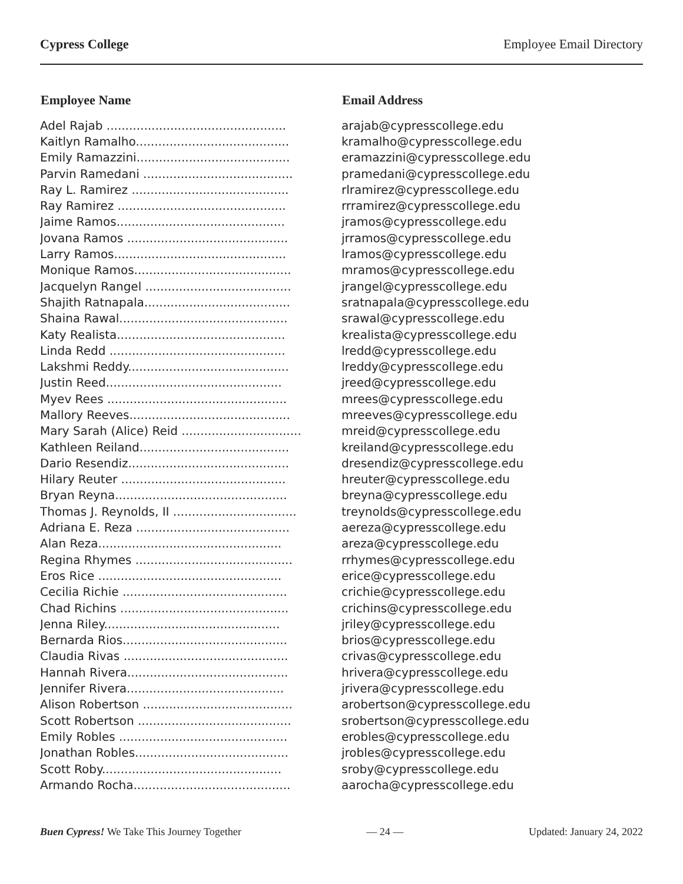Cypress College Employee Email Directory
| Employee Name | Email Address |
| --- | --- |
| Adel Rajab ................................................ | arajab@cypresscollege.edu |
| Kaitlyn Ramalho......................................... | kramalho@cypresscollege.edu |
| Emily Ramazzini......................................... | eramazzini@cypresscollege.edu |
| Parvin Ramedani ........................................ | pramedani@cypresscollege.edu |
| Ray L. Ramirez .......................................... | rlramirez@cypresscollege.edu |
| Ray Ramirez ............................................. | rrramirez@cypresscollege.edu |
| Jaime Ramos............................................. | jramos@cypresscollege.edu |
| Jovana Ramos ........................................... | jrramos@cypresscollege.edu |
| Larry Ramos.............................................. | lramos@cypresscollege.edu |
| Monique Ramos.......................................... | mramos@cypresscollege.edu |
| Jacquelyn Rangel ....................................... | jrangel@cypresscollege.edu |
| Shajith Ratnapala....................................... | sratnapala@cypresscollege.edu |
| Shaina Rawal............................................. | srawal@cypresscollege.edu |
| Katy Realista............................................. | krealista@cypresscollege.edu |
| Linda Redd ............................................... | lredd@cypresscollege.edu |
| Lakshmi Reddy........................................... | lreddy@cypresscollege.edu |
| Justin Reed............................................... | jreed@cypresscollege.edu |
| Myev Rees ................................................ | mrees@cypresscollege.edu |
| Mallory Reeves........................................... | mreeves@cypresscollege.edu |
| Mary Sarah (Alice) Reid ................................ | mreid@cypresscollege.edu |
| Kathleen Reiland........................................ | kreiland@cypresscollege.edu |
| Dario Resendiz........................................... | dresendiz@cypresscollege.edu |
| Hilary Reuter ............................................ | hreuter@cypresscollege.edu |
| Bryan Reyna.............................................. | breyna@cypresscollege.edu |
| Thomas J. Reynolds, II ................................. | treynolds@cypresscollege.edu |
| Adriana E. Reza ......................................... | aereza@cypresscollege.edu |
| Alan Reza................................................. | areza@cypresscollege.edu |
| Regina Rhymes .......................................... | rrhymes@cypresscollege.edu |
| Eros Rice ................................................. | erice@cypresscollege.edu |
| Cecilia Richie ............................................ | crichie@cypresscollege.edu |
| Chad Richins ............................................. | crichins@cypresscollege.edu |
| Jenna Riley............................................... | jriley@cypresscollege.edu |
| Bernarda Rios............................................ | brios@cypresscollege.edu |
| Claudia Rivas ............................................ | crivas@cypresscollege.edu |
| Hannah Rivera........................................... | hrivera@cypresscollege.edu |
| Jennifer Rivera.......................................... | jrivera@cypresscollege.edu |
| Alison Robertson ........................................ | arobertson@cypresscollege.edu |
| Scott Robertson ......................................... | srobertson@cypresscollege.edu |
| Emily Robles ............................................. | erobles@cypresscollege.edu |
| Jonathan Robles......................................... | jrobles@cypresscollege.edu |
| Scott Roby................................................ | sroby@cypresscollege.edu |
| Armando Rocha.......................................... | aarocha@cypresscollege.edu |
Buen Cypress! We Take This Journey Together — 24 — Updated: January 24, 2022